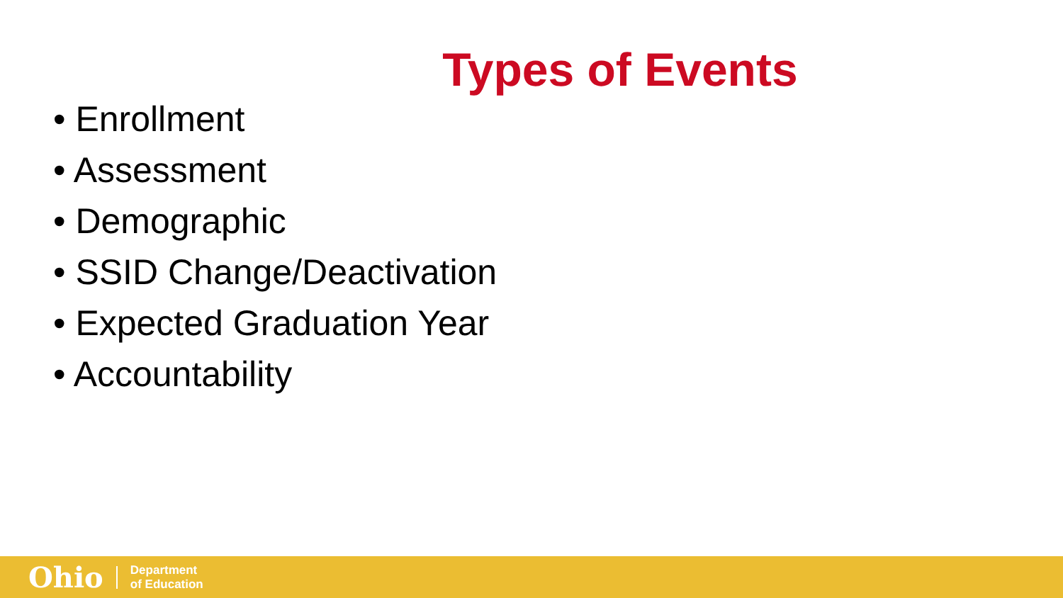Types of Events
• Enrollment
• Assessment
• Demographic
• SSID Change/Deactivation
• Expected Graduation Year
• Accountability
Ohio
Department
of Education